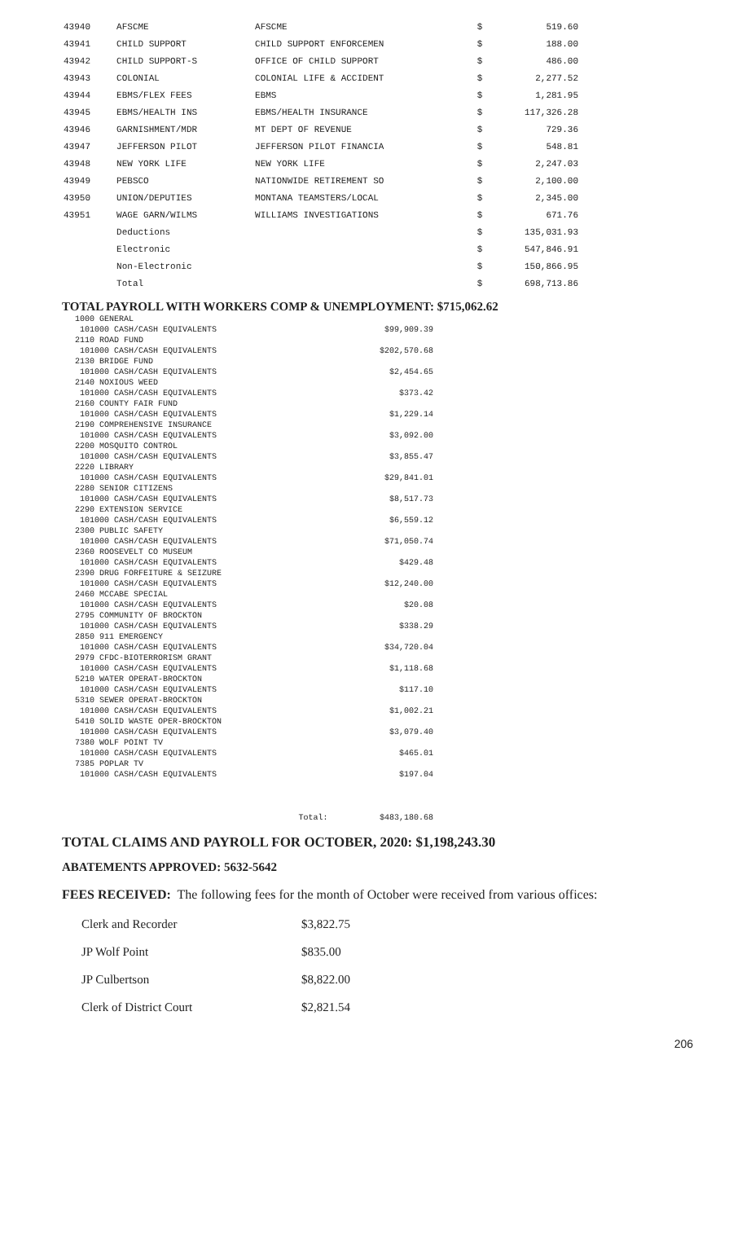| 43940 | AFSCME | AFSCME | $ | 519.60 |
| 43941 | CHILD SUPPORT | CHILD SUPPORT ENFORCEMEN | $ | 188.00 |
| 43942 | CHILD SUPPORT-S | OFFICE OF CHILD SUPPORT | $ | 486.00 |
| 43943 | COLONIAL | COLONIAL LIFE & ACCIDENT | $ | 2,277.52 |
| 43944 | EBMS/FLEX FEES | EBMS | $ | 1,281.95 |
| 43945 | EBMS/HEALTH INS | EBMS/HEALTH INSURANCE | $ | 117,326.28 |
| 43946 | GARNISHMENT/MDR | MT DEPT OF REVENUE | $ | 729.36 |
| 43947 | JEFFERSON PILOT | JEFFERSON PILOT FINANCIA | $ | 548.81 |
| 43948 | NEW YORK LIFE | NEW YORK LIFE | $ | 2,247.03 |
| 43949 | PEBSCO | NATIONWIDE RETIREMENT SO | $ | 2,100.00 |
| 43950 | UNION/DEPUTIES | MONTANA TEAMSTERS/LOCAL | $ | 2,345.00 |
| 43951 | WAGE GARN/WILMS | WILLIAMS INVESTIGATIONS | $ | 671.76 |
| | Deductions | | $ | 135,031.93 |
| | Electronic | | $ | 547,846.91 |
| | Non-Electronic | | $ | 150,866.95 |
| | Total | | $ | 698,713.86 |
TOTAL PAYROLL WITH WORKERS COMP & UNEMPLOYMENT: $715,062.62
| 1000 GENERAL | |
| 101000 CASH/CASH EQUIVALENTS | $99,909.39 |
| 2110 ROAD FUND | |
| 101000 CASH/CASH EQUIVALENTS | $202,570.68 |
| 2130 BRIDGE FUND | |
| 101000 CASH/CASH EQUIVALENTS | $2,454.65 |
| 2140 NOXIOUS WEED | |
| 101000 CASH/CASH EQUIVALENTS | $373.42 |
| 2160 COUNTY FAIR FUND | |
| 101000 CASH/CASH EQUIVALENTS | $1,229.14 |
| 2190 COMPREHENSIVE INSURANCE | |
| 101000 CASH/CASH EQUIVALENTS | $3,092.00 |
| 2200 MOSQUITO CONTROL | |
| 101000 CASH/CASH EQUIVALENTS | $3,855.47 |
| 2220 LIBRARY | |
| 101000 CASH/CASH EQUIVALENTS | $29,841.01 |
| 2280 SENIOR CITIZENS | |
| 101000 CASH/CASH EQUIVALENTS | $8,517.73 |
| 2290 EXTENSION SERVICE | |
| 101000 CASH/CASH EQUIVALENTS | $6,559.12 |
| 2300 PUBLIC SAFETY | |
| 101000 CASH/CASH EQUIVALENTS | $71,050.74 |
| 2360 ROOSEVELT CO MUSEUM | |
| 101000 CASH/CASH EQUIVALENTS | $429.48 |
| 2390 DRUG FORFEITURE & SEIZURE | |
| 101000 CASH/CASH EQUIVALENTS | $12,240.00 |
| 2460 MCCABE SPECIAL | |
| 101000 CASH/CASH EQUIVALENTS | $20.08 |
| 2795 COMMUNITY OF BROCKTON | |
| 101000 CASH/CASH EQUIVALENTS | $338.29 |
| 2850 911 EMERGENCY | |
| 101000 CASH/CASH EQUIVALENTS | $34,720.04 |
| 2979 CFDC-BIOTERRORISM GRANT | |
| 101000 CASH/CASH EQUIVALENTS | $1,118.68 |
| 5210 WATER OPERAT-BROCKTON | |
| 101000 CASH/CASH EQUIVALENTS | $117.10 |
| 5310 SEWER OPERAT-BROCKTON | |
| 101000 CASH/CASH EQUIVALENTS | $1,002.21 |
| 5410 SOLID WASTE OPER-BROCKTON | |
| 101000 CASH/CASH EQUIVALENTS | $3,079.40 |
| 7380 WOLF POINT TV | |
| 101000 CASH/CASH EQUIVALENTS | $465.01 |
| 7385 POPLAR TV | |
| 101000 CASH/CASH EQUIVALENTS | $197.04 |
| Total: | $483,180.68 |
TOTAL CLAIMS AND PAYROLL FOR OCTOBER, 2020: $1,198,243.30
ABATEMENTS APPROVED: 5632-5642
FEES RECEIVED: The following fees for the month of October were received from various offices:
| Clerk and Recorder | $3,822.75 |
| JP Wolf Point | $835.00 |
| JP Culbertson | $8,822.00 |
| Clerk of District Court | $2,821.54 |
206